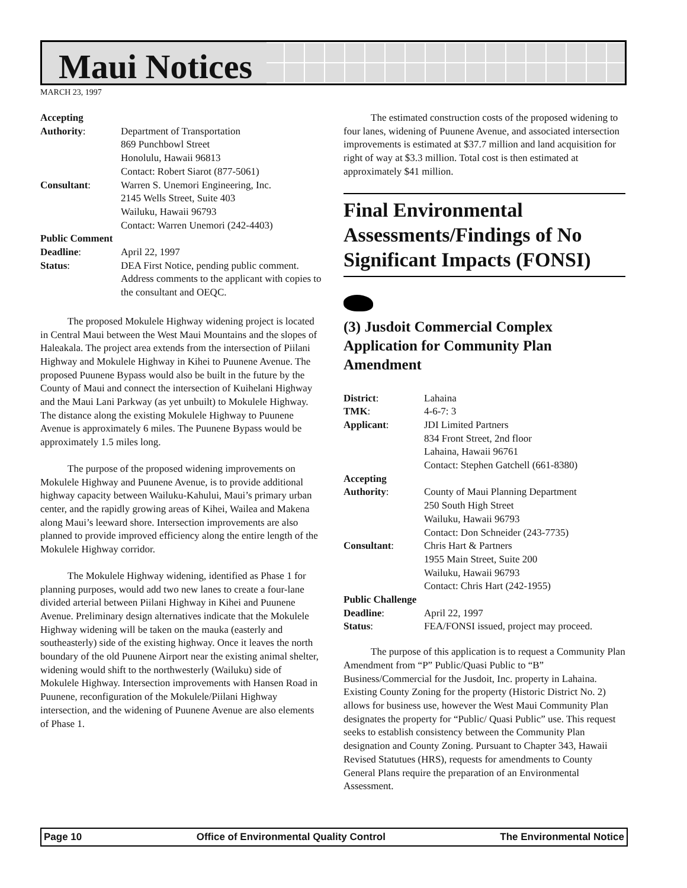Maui Notices
MARCH 23, 1997
| Accepting | |
| Authority : | Department of Transportation 869 Punchbowl Street Honolulu, Hawaii 96813 Contact: Robert Siarot (877-5061) |
| Consultant : | Warren S. Unemori Engineering, Inc. 2145 Wells Street, Suite 403 Wailuku, Hawaii 96793 Contact: Warren Unemori (242-4403) |
| Public Comment | |
| Deadline : | April 22, 1997 |
| Status : | DEA First Notice, pending public comment. Address comments to the applicant with copies to the consultant and OEQC. |
The proposed Mokulele Highway widening project is located in Central Maui between the West Maui Mountains and the slopes of Haleakala. The project area extends from the intersection of Piilani Highway and Mokulele Highway in Kihei to Puunene Avenue. The proposed Puunene Bypass would also be built in the future by the County of Maui and connect the intersection of Kuihelani Highway and the Maui Lani Parkway (as yet unbuilt) to Mokulele Highway. The distance along the existing Mokulele Highway to Puunene Avenue is approximately 6 miles. The Puunene Bypass would be approximately 1.5 miles long.
The purpose of the proposed widening improvements on Mokulele Highway and Puunene Avenue, is to provide additional highway capacity between Wailuku-Kahului, Maui’s primary urban center, and the rapidly growing areas of Kihei, Wailea and Makena along Maui’s leeward shore. Intersection improvements are also planned to provide improved efficiency along the entire length of the Mokulele Highway corridor.
The Mokulele Highway widening, identified as Phase 1 for planning purposes, would add two new lanes to create a four-lane divided arterial between Piilani Highway in Kihei and Puunene Avenue. Preliminary design alternatives indicate that the Mokulele Highway widening will be taken on the mauka (easterly and southeasterly) side of the existing highway. Once it leaves the north boundary of the old Puunene Airport near the existing animal shelter, widening would shift to the northwesterly (Wailuku) side of Mokulele Highway. Intersection improvements with Hansen Road in Puunene, reconfiguration of the Mokulele/Piilani Highway intersection, and the widening of Puunene Avenue are also elements of Phase 1.
The estimated construction costs of the proposed widening to four lanes, widening of Puunene Avenue, and associated intersection improvements is estimated at $37.7 million and land acquisition for right of way at $3.3 million. Total cost is then estimated at approximately $41 million.
Final Environmental Assessments/Findings of No Significant Impacts (FONSI)
(3) Jusdoit Commercial Complex Application for Community Plan Amendment
| District : | Lahaina |
| TMK : | 4-6-7: 3 |
| Applicant : | JDI Limited Partners 834 Front Street, 2nd floor Lahaina, Hawaii 96761 Contact: Stephen Gatchell (661-8380) |
| Accepting | |
| Authority : | County of Maui Planning Department 250 South High Street Wailuku, Hawaii 96793 Contact: Don Schneider (243-7735) |
| Consultant : | Chris Hart & Partners 1955 Main Street, Suite 200 Wailuku, Hawaii 96793 Contact: Chris Hart (242-1955) |
| Public Challenge | |
| Deadline : | April 22, 1997 |
| Status : | FEA/FONSI issued, project may proceed. |
The purpose of this application is to request a Community Plan Amendment from “P” Public/Quasi Public to “B” Business/Commercial for the Jusdoit, Inc. property in Lahaina. Existing County Zoning for the property (Historic District No. 2) allows for business use, however the West Maui Community Plan designates the property for “Public/ Quasi Public” use. This request seeks to establish consistency between the Community Plan designation and County Zoning. Pursuant to Chapter 343, Hawaii Revised Statutues (HRS), requests for amendments to County General Plans require the preparation of an Environmental Assessment.
Page 10 Office of Environmental Quality Control The Environmental Notice